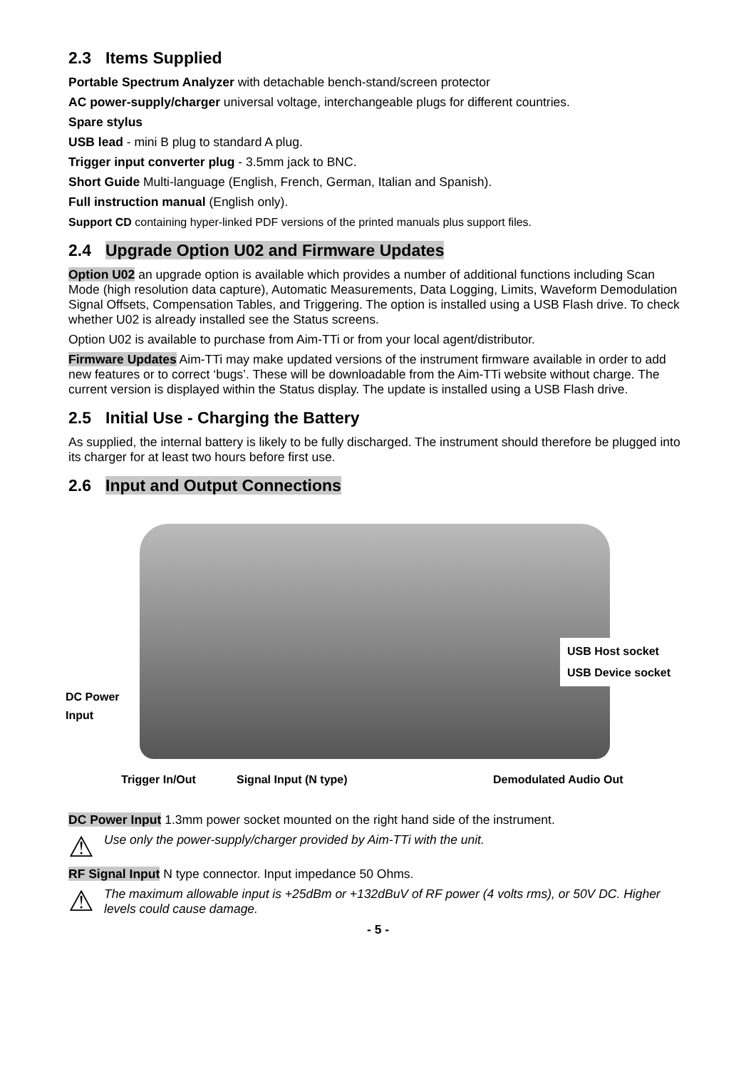2.3 Items Supplied
Portable Spectrum Analyzer with detachable bench-stand/screen protector
AC power-supply/charger universal voltage, interchangeable plugs for different countries.
Spare stylus
USB lead - mini B plug to standard A plug.
Trigger input converter plug - 3.5mm jack to BNC.
Short Guide Multi-language (English, French, German, Italian and Spanish).
Full instruction manual (English only).
Support CD containing hyper-linked PDF versions of the printed manuals plus support files.
2.4 Upgrade Option U02 and Firmware Updates
Option U02 an upgrade option is available which provides a number of additional functions including Scan Mode (high resolution data capture), Automatic Measurements, Data Logging, Limits, Waveform Demodulation Signal Offsets, Compensation Tables, and Triggering. The option is installed using a USB Flash drive. To check whether U02 is already installed see the Status screens.
Option U02 is available to purchase from Aim-TTi or from your local agent/distributor.
Firmware Updates Aim-TTi may make updated versions of the instrument firmware available in order to add new features or to correct ‘bugs’. These will be downloadable from the Aim-TTi website without charge. The current version is displayed within the Status display. The update is installed using a USB Flash drive.
2.5 Initial Use - Charging the Battery
As supplied, the internal battery is likely to be fully discharged. The instrument should therefore be plugged into its charger for at least two hours before first use.
2.6 Input and Output Connections
USB Host socket
USB Device socket
DC Power
Input
Trigger In/Out Signal Input (N type) Demodulated Audio Out
DC Power Input 1.3mm power socket mounted on the right hand side of the instrument.
⚠ Use only the power-supply/charger provided by Aim-TTi with the unit.
RF Signal Input N type connector. Input impedance 50 Ohms.
⚠ The maximum allowable input is +25dBm or +132dBuV of RF power (4 volts rms), or 50V DC. Higher levels could cause damage.
- 5 -